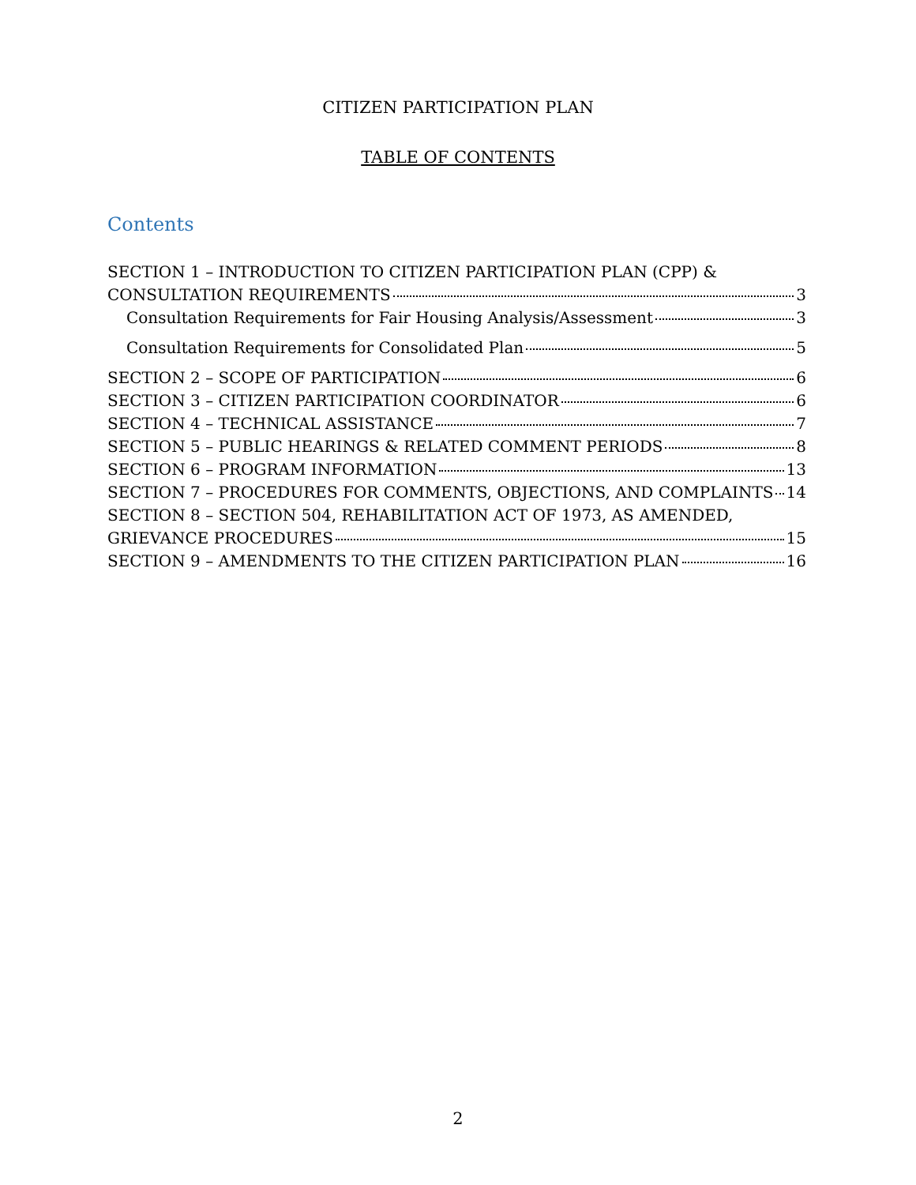CITIZEN PARTICIPATION PLAN
TABLE OF CONTENTS
Contents
SECTION 1 – INTRODUCTION TO CITIZEN PARTICIPATION PLAN (CPP) &
CONSULTATION REQUIREMENTS 3
Consultation Requirements for Fair Housing Analysis/Assessment 3
Consultation Requirements for Consolidated Plan 5
SECTION 2 – SCOPE OF PARTICIPATION 6
SECTION 3 – CITIZEN PARTICIPATION COORDINATOR 6
SECTION 4 – TECHNICAL ASSISTANCE 7
SECTION 5 – PUBLIC HEARINGS & RELATED COMMENT PERIODS 8
SECTION 6 – PROGRAM INFORMATION 13
SECTION 7 – PROCEDURES FOR COMMENTS, OBJECTIONS, AND COMPLAINTS 14
SECTION 8 – SECTION 504, REHABILITATION ACT OF 1973, AS AMENDED,
GRIEVANCE PROCEDURES 15
SECTION 9 – AMENDMENTS TO THE CITIZEN PARTICIPATION PLAN 16
2